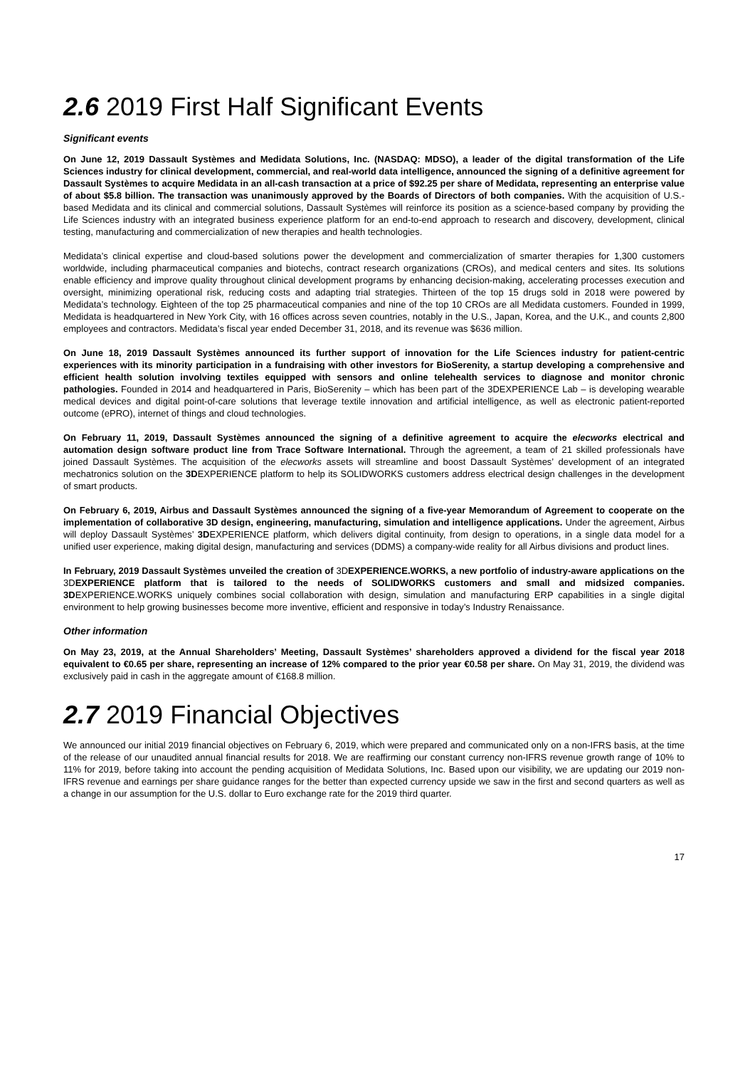2.6 2019 First Half Significant Events
Significant events
On June 12, 2019 Dassault Systèmes and Medidata Solutions, Inc. (NASDAQ: MDSO), a leader of the digital transformation of the Life Sciences industry for clinical development, commercial, and real-world data intelligence, announced the signing of a definitive agreement for Dassault Systèmes to acquire Medidata in an all-cash transaction at a price of $92.25 per share of Medidata, representing an enterprise value of about $5.8 billion. The transaction was unanimously approved by the Boards of Directors of both companies. With the acquisition of U.S.-based Medidata and its clinical and commercial solutions, Dassault Systèmes will reinforce its position as a science-based company by providing the Life Sciences industry with an integrated business experience platform for an end-to-end approach to research and discovery, development, clinical testing, manufacturing and commercialization of new therapies and health technologies.
Medidata’s clinical expertise and cloud-based solutions power the development and commercialization of smarter therapies for 1,300 customers worldwide, including pharmaceutical companies and biotechs, contract research organizations (CROs), and medical centers and sites. Its solutions enable efficiency and improve quality throughout clinical development programs by enhancing decision-making, accelerating processes execution and oversight, minimizing operational risk, reducing costs and adapting trial strategies. Thirteen of the top 15 drugs sold in 2018 were powered by Medidata’s technology. Eighteen of the top 25 pharmaceutical companies and nine of the top 10 CROs are all Medidata customers. Founded in 1999, Medidata is headquartered in New York City, with 16 offices across seven countries, notably in the U.S., Japan, Korea, and the U.K., and counts 2,800 employees and contractors. Medidata’s fiscal year ended December 31, 2018, and its revenue was $636 million.
On June 18, 2019 Dassault Systèmes announced its further support of innovation for the Life Sciences industry for patient-centric experiences with its minority participation in a fundraising with other investors for BioSerenity, a startup developing a comprehensive and efficient health solution involving textiles equipped with sensors and online telehealth services to diagnose and monitor chronic pathologies. Founded in 2014 and headquartered in Paris, BioSerenity – which has been part of the 3DEXPERIENCE Lab – is developing wearable medical devices and digital point-of-care solutions that leverage textile innovation and artificial intelligence, as well as electronic patient-reported outcome (ePRO), internet of things and cloud technologies.
On February 11, 2019, Dassault Systèmes announced the signing of a definitive agreement to acquire the elecworks electrical and automation design software product line from Trace Software International. Through the agreement, a team of 21 skilled professionals have joined Dassault Systèmes. The acquisition of the elecworks assets will streamline and boost Dassault Systèmes’ development of an integrated mechatronics solution on the 3DEXPERIENCE platform to help its SOLIDWORKS customers address electrical design challenges in the development of smart products.
On February 6, 2019, Airbus and Dassault Systèmes announced the signing of a five-year Memorandum of Agreement to cooperate on the implementation of collaborative 3D design, engineering, manufacturing, simulation and intelligence applications. Under the agreement, Airbus will deploy Dassault Systèmes’ 3DEXPERIENCE platform, which delivers digital continuity, from design to operations, in a single data model for a unified user experience, making digital design, manufacturing and services (DDMS) a company-wide reality for all Airbus divisions and product lines.
In February, 2019 Dassault Systèmes unveiled the creation of 3DEXPERIENCE.WORKS, a new portfolio of industry-aware applications on the 3DEXPERIENCE platform that is tailored to the needs of SOLIDWORKS customers and small and midsized companies. 3DEXPERIENCE.WORKS uniquely combines social collaboration with design, simulation and manufacturing ERP capabilities in a single digital environment to help growing businesses become more inventive, efficient and responsive in today’s Industry Renaissance.
Other information
On May 23, 2019, at the Annual Shareholders’ Meeting, Dassault Systèmes’ shareholders approved a dividend for the fiscal year 2018 equivalent to €0.65 per share, representing an increase of 12% compared to the prior year €0.58 per share. On May 31, 2019, the dividend was exclusively paid in cash in the aggregate amount of €168.8 million.
2.7 2019 Financial Objectives
We announced our initial 2019 financial objectives on February 6, 2019, which were prepared and communicated only on a non-IFRS basis, at the time of the release of our unaudited annual financial results for 2018. We are reaffirming our constant currency non-IFRS revenue growth range of 10% to 11% for 2019, before taking into account the pending acquisition of Medidata Solutions, Inc. Based upon our visibility, we are updating our 2019 non-IFRS revenue and earnings per share guidance ranges for the better than expected currency upside we saw in the first and second quarters as well as a change in our assumption for the U.S. dollar to Euro exchange rate for the 2019 third quarter.
17